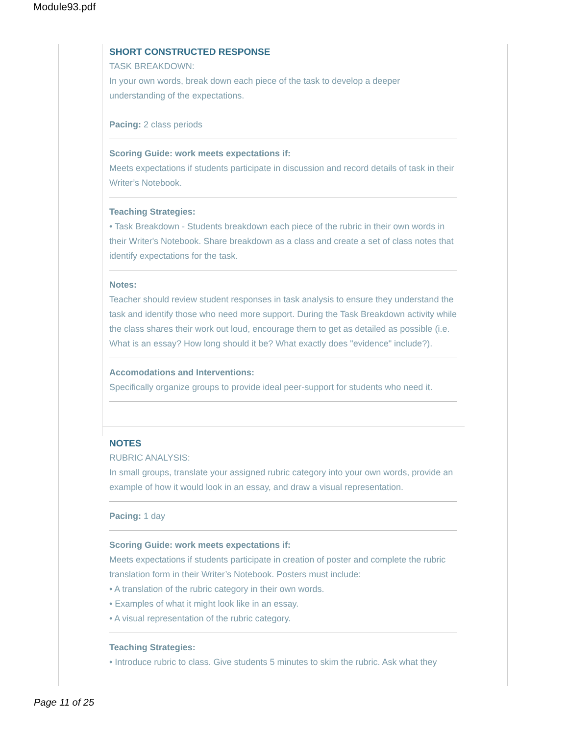Module93.pdf
SHORT CONSTRUCTED RESPONSE
TASK BREAKDOWN:
In your own words, break down each piece of the task to develop a deeper understanding of the expectations.
Pacing: 2 class periods
Scoring Guide: work meets expectations if:
Meets expectations if students participate in discussion and record details of task in their Writer’s Notebook.
Teaching Strategies:
• Task Breakdown - Students breakdown each piece of the rubric in their own words in their Writer's Notebook. Share breakdown as a class and create a set of class notes that identify expectations for the task.
Notes:
Teacher should review student responses in task analysis to ensure they understand the task and identify those who need more support. During the Task Breakdown activity while the class shares their work out loud, encourage them to get as detailed as possible (i.e. What is an essay? How long should it be? What exactly does "evidence" include?).
Accomodations and Interventions:
Specifically organize groups to provide ideal peer-support for students who need it.
NOTES
RUBRIC ANALYSIS:
In small groups, translate your assigned rubric category into your own words, provide an example of how it would look in an essay, and draw a visual representation.
Pacing: 1 day
Scoring Guide: work meets expectations if:
Meets expectations if students participate in creation of poster and complete the rubric translation form in their Writer’s Notebook. Posters must include:
• A translation of the rubric category in their own words.
• Examples of what it might look like in an essay.
• A visual representation of the rubric category.
Teaching Strategies:
• Introduce rubric to class. Give students 5 minutes to skim the rubric. Ask what they
Page 11 of 25